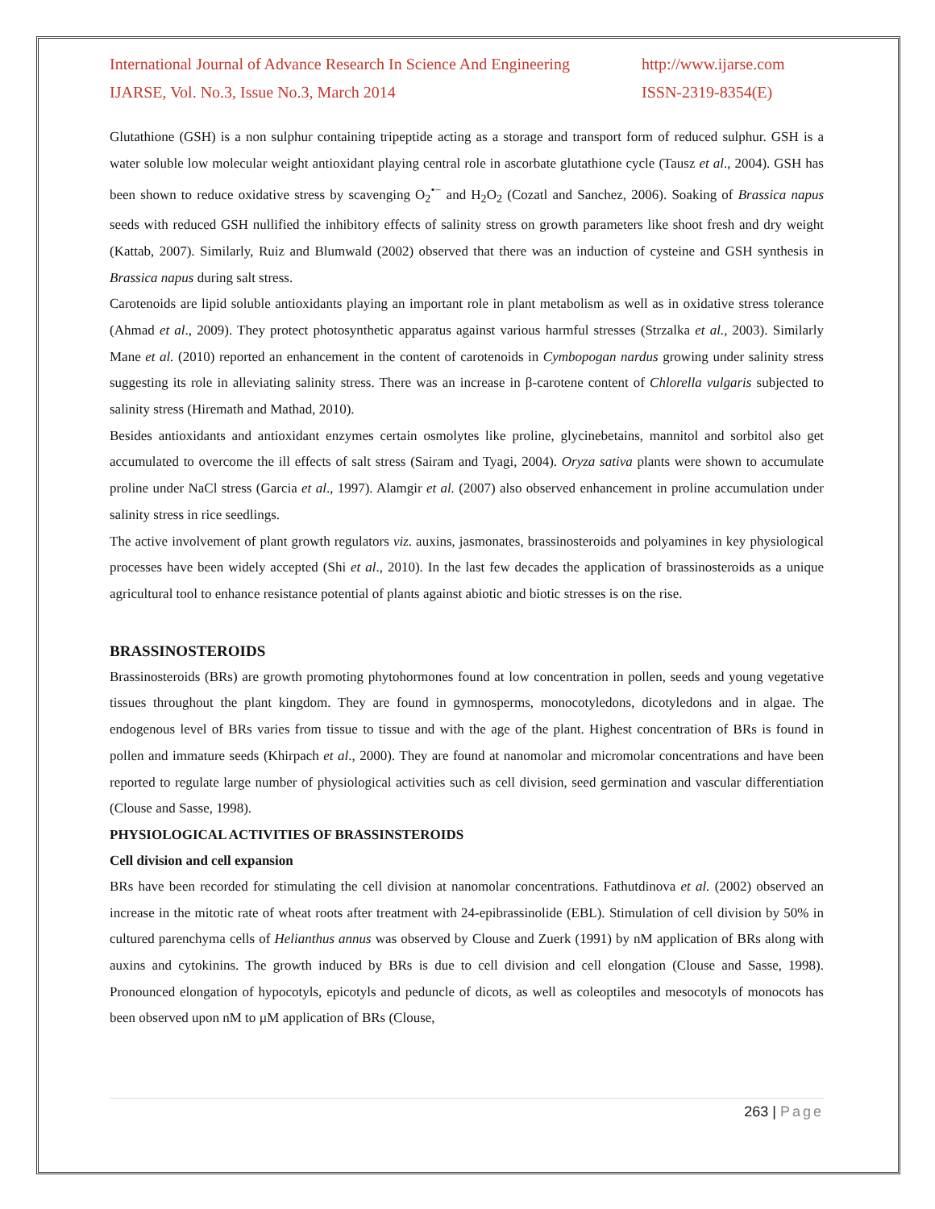International Journal of Advance Research In Science And Engineering
http://www.ijarse.com
IJARSE, Vol. No.3, Issue No.3, March 2014
ISSN-2319-8354(E)
Glutathione (GSH) is a non sulphur containing tripeptide acting as a storage and transport form of reduced sulphur. GSH is a water soluble low molecular weight antioxidant playing central role in ascorbate glutathione cycle (Tausz et al., 2004). GSH has been shown to reduce oxidative stress by scavenging O<sub>2</sub><sup>•−</sup> and H<sub>2</sub>O<sub>2</sub> (Cozatl and Sanchez, 2006). Soaking of Brassica napus seeds with reduced GSH nullified the inhibitory effects of salinity stress on growth parameters like shoot fresh and dry weight (Kattab, 2007). Similarly, Ruiz and Blumwald (2002) observed that there was an induction of cysteine and GSH synthesis in Brassica napus during salt stress.
Carotenoids are lipid soluble antioxidants playing an important role in plant metabolism as well as in oxidative stress tolerance (Ahmad et al., 2009). They protect photosynthetic apparatus against various harmful stresses (Strzalka et al., 2003). Similarly Mane et al. (2010) reported an enhancement in the content of carotenoids in Cymbopogan nardus growing under salinity stress suggesting its role in alleviating salinity stress. There was an increase in β-carotene content of Chlorella vulgaris subjected to salinity stress (Hiremath and Mathad, 2010).
Besides antioxidants and antioxidant enzymes certain osmolytes like proline, glycinebetains, mannitol and sorbitol also get accumulated to overcome the ill effects of salt stress (Sairam and Tyagi, 2004). Oryza sativa plants were shown to accumulate proline under NaCl stress (Garcia et al., 1997). Alamgir et al. (2007) also observed enhancement in proline accumulation under salinity stress in rice seedlings.
The active involvement of plant growth regulators viz. auxins, jasmonates, brassinosteroids and polyamines in key physiological processes have been widely accepted (Shi et al., 2010). In the last few decades the application of brassinosteroids as a unique agricultural tool to enhance resistance potential of plants against abiotic and biotic stresses is on the rise.
BRASSINOSTEROIDS
Brassinosteroids (BRs) are growth promoting phytohormones found at low concentration in pollen, seeds and young vegetative tissues throughout the plant kingdom. They are found in gymnosperms, monocotyledons, dicotyledons and in algae. The endogenous level of BRs varies from tissue to tissue and with the age of the plant. Highest concentration of BRs is found in pollen and immature seeds (Khirpach et al., 2000). They are found at nanomolar and micromolar concentrations and have been reported to regulate large number of physiological activities such as cell division, seed germination and vascular differentiation (Clouse and Sasse, 1998).
PHYSIOLOGICAL ACTIVITIES OF BRASSINSTEROIDS
Cell division and cell expansion
BRs have been recorded for stimulating the cell division at nanomolar concentrations. Fathutdinova et al. (2002) observed an increase in the mitotic rate of wheat roots after treatment with 24-epibrassinolide (EBL). Stimulation of cell division by 50% in cultured parenchyma cells of Helianthus annus was observed by Clouse and Zuerk (1991) by nM application of BRs along with auxins and cytokinins. The growth induced by BRs is due to cell division and cell elongation (Clouse and Sasse, 1998). Pronounced elongation of hypocotyls, epicotyls and peduncle of dicots, as well as coleoptiles and mesocotyls of monocots has been observed upon nM to µM application of BRs (Clouse,
263 | Page